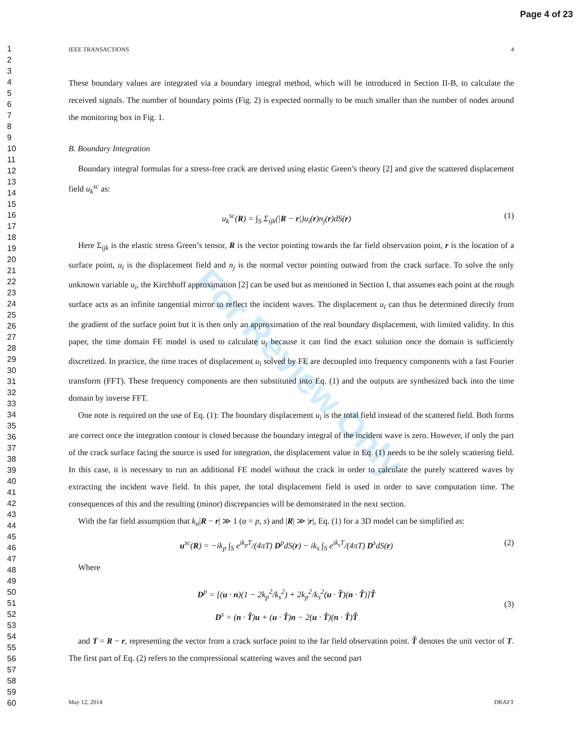Page 4 of 23
1
2
3
4
5
6
7
8
9
10
11
12
13
14
15
16
17
18
19
20
21
22
23
24
25
26
27
28
29
30
31
32
33
34
35
36
37
38
39
40
41
42
43
44
45
46
47
48
49
50
51
52
53
54
55
56
57
58
59
60
For Review Only
IEEE TRANSACTIONS 4
These boundary values are integrated via a boundary integral method, which will be introduced in Section II-B, to calculate the received signals. The number of boundary points (Fig. 2) is expected normally to be much smaller than the number of nodes around the monitoring box in Fig. 1.
B. Boundary Integration
Boundary integral formulas for a stress-free crack are derived using elastic Green’s theory [2] and give the scattered displacement field u<sub>k</sub><sup>sc</sup> as:
u<sub>k</sub><sup>sc</sup>(R) = ∫<sub>S</sub> Σ<sub>ijk</sub>(|R − r|)u<sub>i</sub>(r)n<sub>j</sub>(r)dS(r) (1)
Here Σ<sub>ijk</sub> is the elastic stress Green’s tensor, R is the vector pointing towards the far field observation point, r is the location of a surface point, u<sub>i</sub> is the displacement field and n<sub>j</sub> is the normal vector pointing outward from the crack surface. To solve the only unknown variable u<sub>i</sub>, the Kirchhoff approximation [2] can be used but as mentioned in Section I, that assumes each point at the rough surface acts as an infinite tangential mirror to reflect the incident waves. The displacement u<sub>i</sub> can thus be determined directly from the gradient of the surface point but it is then only an approximation of the real boundary displacement, with limited validity. In this paper, the time domain FE model is used to calculate u<sub>i</sub> because it can find the exact solution once the domain is sufficiently discretized. In practice, the time traces of displacement u<sub>i</sub> solved by FE are decoupled into frequency components with a fast Fourier transform (FFT). These frequency components are then substituted into Eq. (1) and the outputs are synthesized back into the time domain by inverse FFT.
One note is required on the use of Eq. (1): The boundary displacement u<sub>i</sub> is the total field instead of the scattered field. Both forms are correct once the integration contour is closed because the boundary integral of the incident wave is zero. However, if only the part of the crack surface facing the source is used for integration, the displacement value in Eq. (1) needs to be the solely scattering field. In this case, it is necessary to run an additional FE model without the crack in order to calculate the purely scattered waves by extracting the incident wave field. In this paper, the total displacement field is used in order to save computation time. The consequences of this and the resulting (minor) discrepancies will be demonstrated in the next section.
With the far field assumption that k<sub>α</sub>|R − r| ≫ 1 (α = p, s) and |R| ≫ |r|, Eq. (1) for a 3D model can be simplified as:
u<sup>sc</sup>(R) = −ik<sub>p</sub> ∫<sub>S</sub> e<sup>ik<sub>p</sub>T</sup>/(4πT) D<sup>p</sup>dS(r) − ik<sub>s</sub> ∫<sub>S</sub> e<sup>ik<sub>s</sub>T</sup>/(4πT) D<sup>s</sup>dS(r) (2)
Where
D<sup>p</sup> = [(u · n)(1 − 2k<sub>p</sub><sup>2</sup>/k<sub>s</sub><sup>2</sup>) + 2k<sub>p</sub><sup>2</sup>/k<sub>s</sub><sup>2</sup>(u · T̂)(n · T̂)]T̂
D<sup>s</sup> = (n · T̂)u + (u · T̂)n − 2(u · T̂)(n · T̂)T̂ (3)
and T = R − r, representing the vector from a crack surface point to the far field observation point. T̂ denotes the unit vector of T. The first part of Eq. (2) refers to the compressional scattering waves and the second part
May 12, 2014 DRAFT